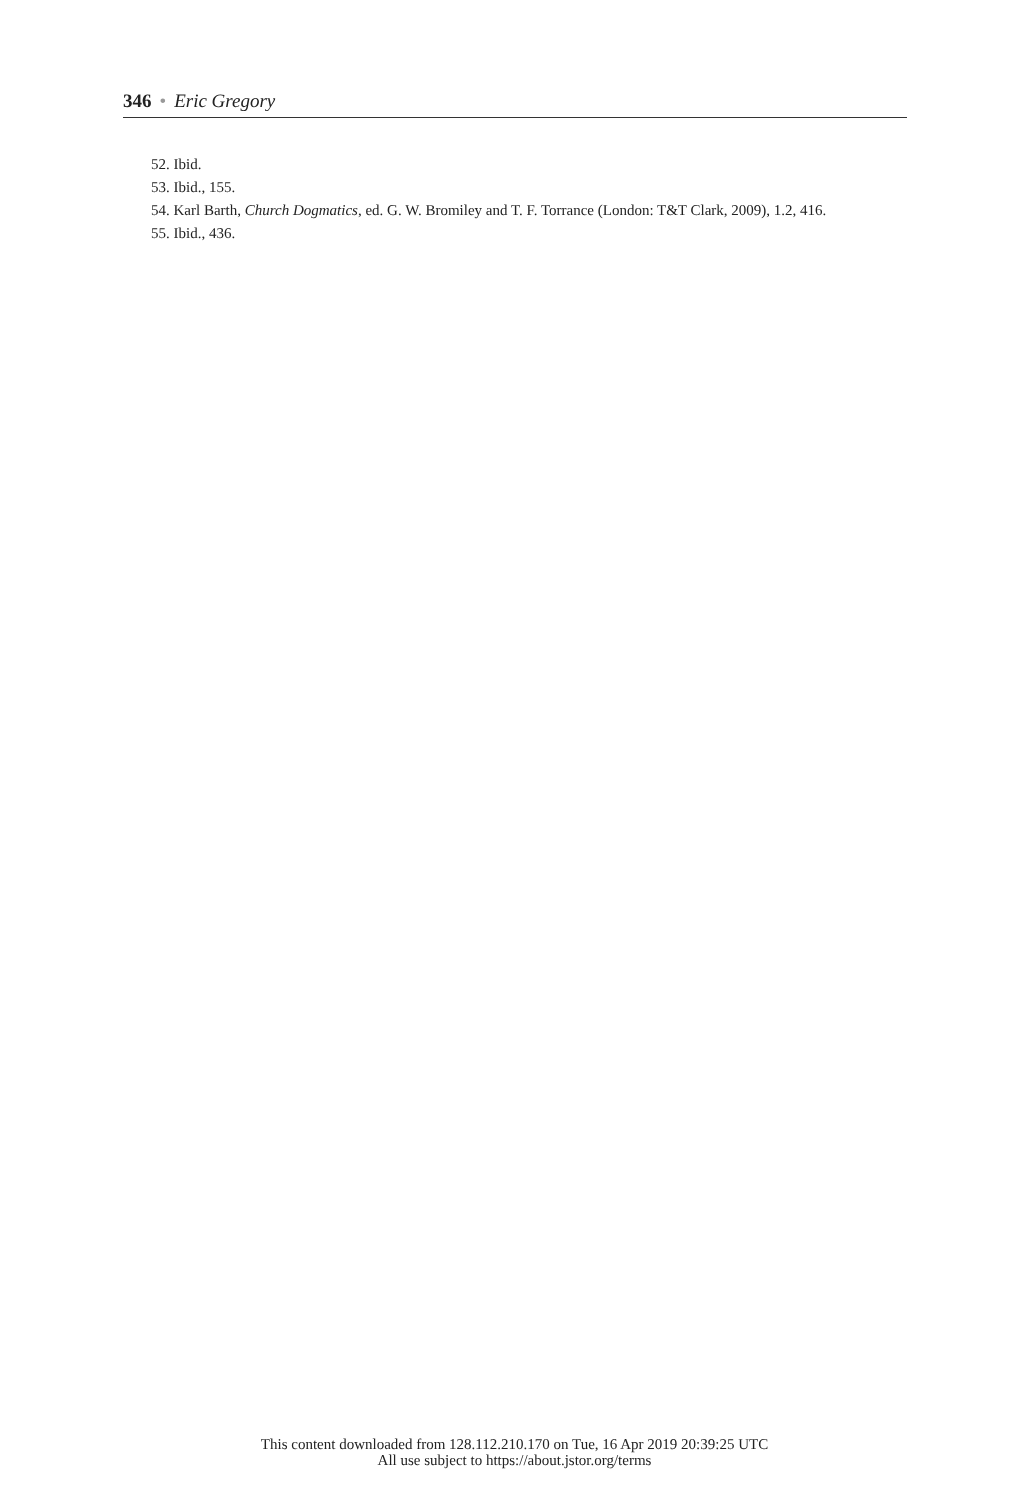346 • Eric Gregory
52. Ibid.
53. Ibid., 155.
54. Karl Barth, Church Dogmatics, ed. G. W. Bromiley and T. F. Torrance (London: T&T Clark, 2009), 1.2, 416.
55. Ibid., 436.
This content downloaded from 128.112.210.170 on Tue, 16 Apr 2019 20:39:25 UTC
All use subject to https://about.jstor.org/terms